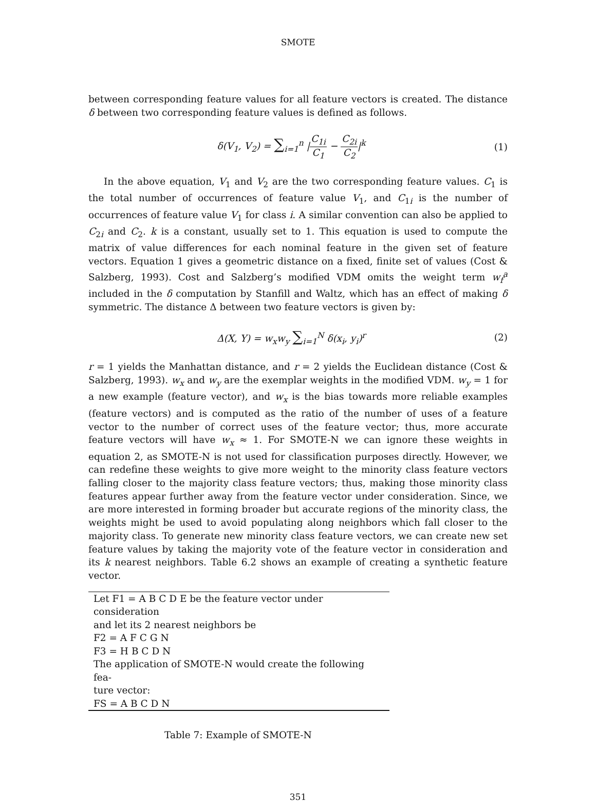SMOTE
between corresponding feature values for all feature vectors is created. The distance δ between two corresponding feature values is defined as follows.
δ(V<sub>1</sub>, V<sub>2</sub>) = ∑<sub>i=1</sub><sup>n</sup> |C<sub>1i</sub> C<sub>1</sub> − C<sub>2i</sub> C<sub>2</sub>|<sup>k</sup>
(1)
In the above equation, V<sub>1</sub> and V<sub>2</sub> are the two corresponding feature values. C<sub>1</sub> is the total number of occurrences of feature value V<sub>1</sub>, and C<sub>1i</sub> is the number of occurrences of feature value V<sub>1</sub> for class i. A similar convention can also be applied to C<sub>2i</sub> and C<sub>2</sub>. k is a constant, usually set to 1. This equation is used to compute the matrix of value differences for each nominal feature in the given set of feature vectors. Equation 1 gives a geometric distance on a fixed, finite set of values (Cost & Salzberg, 1993). Cost and Salzberg’s modified VDM omits the weight term w<sub>f</sub><sup>a</sup> included in the δ computation by Stanfill and Waltz, which has an effect of making δ symmetric. The distance Δ between two feature vectors is given by:
Δ(X, Y) = w<sub>x</sub>w<sub>y</sub> ∑<sub>i=1</sub><sup>N</sup> δ(x<sub>i</sub>, y<sub>i</sub>)<sup>r</sup>
(2)
r = 1 yields the Manhattan distance, and r = 2 yields the Euclidean distance (Cost & Salzberg, 1993). w<sub>x</sub> and w<sub>y</sub> are the exemplar weights in the modified VDM. w<sub>y</sub> = 1 for a new example (feature vector), and w<sub>x</sub> is the bias towards more reliable examples (feature vectors) and is computed as the ratio of the number of uses of a feature vector to the number of correct uses of the feature vector; thus, more accurate feature vectors will have w<sub>x</sub> ≈ 1. For SMOTE-N we can ignore these weights in equation 2, as SMOTE-N is not used for classification purposes directly. However, we can redefine these weights to give more weight to the minority class feature vectors falling closer to the majority class feature vectors; thus, making those minority class features appear further away from the feature vector under consideration. Since, we are more interested in forming broader but accurate regions of the minority class, the weights might be used to avoid populating along neighbors which fall closer to the majority class. To generate new minority class feature vectors, we can create new set feature values by taking the majority vote of the feature vector in consideration and its k nearest neighbors. Table 6.2 shows an example of creating a synthetic feature vector.
| Let F1 = A B C D E be the feature vector under consideration |
| and let its 2 nearest neighbors be |
| F2 = A F C G N |
| F3 = H B C D N |
| The application of SMOTE-N would create the following fea- |
| ture vector: |
| FS = A B C D N |
Table 7: Example of SMOTE-N
351